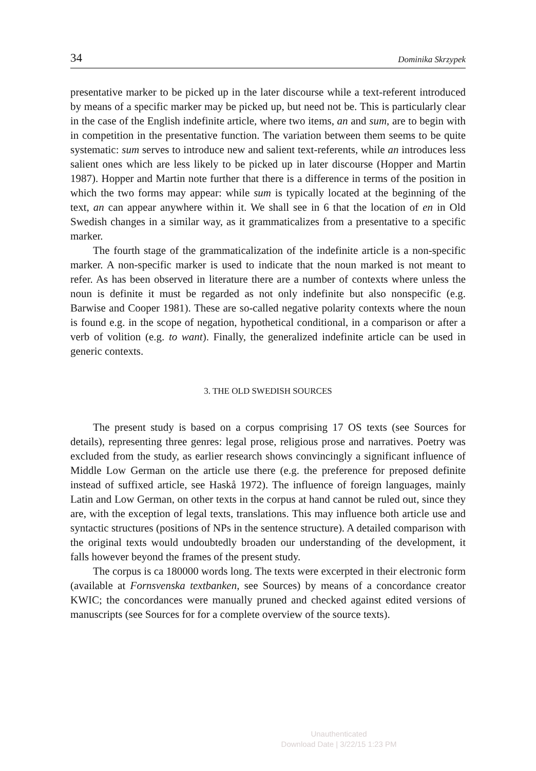34 Dominika Skrzypek
presentative marker to be picked up in the later discourse while a text-referent introduced by means of a specific marker may be picked up, but need not be. This is particularly clear in the case of the English indefinite article, where two items, an and sum, are to begin with in competition in the presentative function. The variation between them seems to be quite systematic: sum serves to introduce new and salient text-referents, while an introduces less salient ones which are less likely to be picked up in later discourse (Hopper and Martin 1987). Hopper and Martin note further that there is a difference in terms of the position in which the two forms may appear: while sum is typically located at the beginning of the text, an can appear anywhere within it. We shall see in 6 that the location of en in Old Swedish changes in a similar way, as it grammaticalizes from a presentative to a specific marker.
The fourth stage of the grammaticalization of the indefinite article is a non-specific marker. A non-specific marker is used to indicate that the noun marked is not meant to refer. As has been observed in literature there are a number of contexts where unless the noun is definite it must be regarded as not only indefinite but also nonspecific (e.g. Barwise and Cooper 1981). These are so-called negative polarity contexts where the noun is found e.g. in the scope of negation, hypothetical conditional, in a comparison or after a verb of volition (e.g. to want). Finally, the generalized indefinite article can be used in generic contexts.
3. THE OLD SWEDISH SOURCES
The present study is based on a corpus comprising 17 OS texts (see Sources for details), representing three genres: legal prose, religious prose and narratives. Poetry was excluded from the study, as earlier research shows convincingly a significant influence of Middle Low German on the article use there (e.g. the preference for preposed definite instead of suffixed article, see Haskå 1972). The influence of foreign languages, mainly Latin and Low German, on other texts in the corpus at hand cannot be ruled out, since they are, with the exception of legal texts, translations. This may influence both article use and syntactic structures (positions of NPs in the sentence structure). A detailed comparison with the original texts would undoubtedly broaden our understanding of the development, it falls however beyond the frames of the present study.
The corpus is ca 180000 words long. The texts were excerpted in their electronic form (available at Fornsvenska textbanken, see Sources) by means of a concordance creator KWIC; the concordances were manually pruned and checked against edited versions of manuscripts (see Sources for for a complete overview of the source texts).
Unauthenticated
Download Date | 3/22/15 1:23 PM